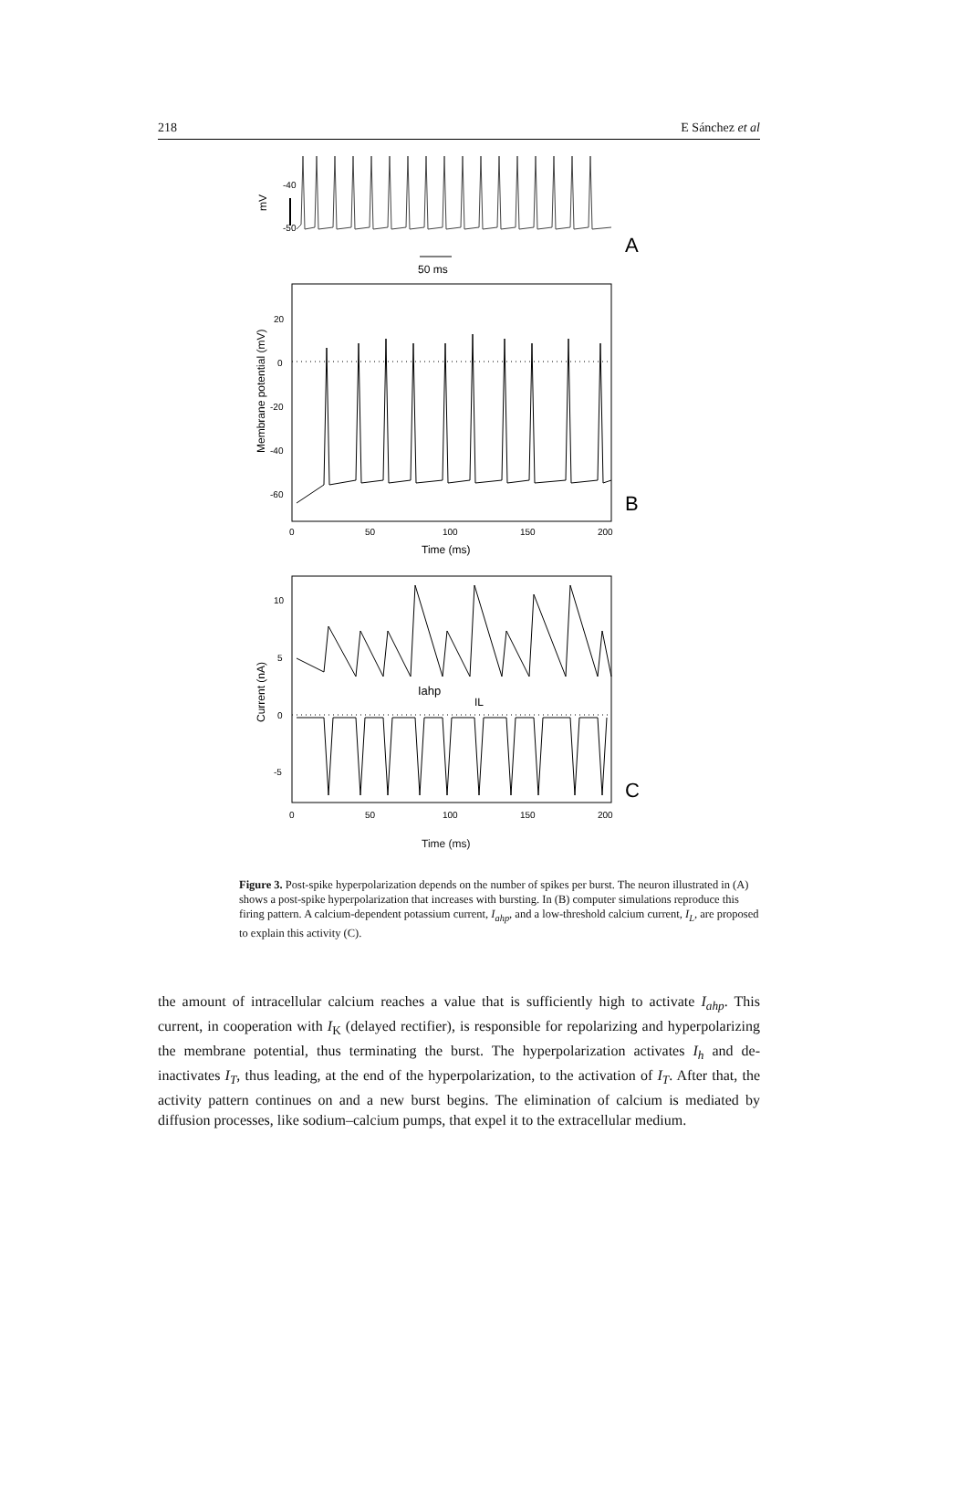218 E Sánchez et al
-40
-50
mV
A
50 ms
Membrane potential (mV)
20
0
-20
-40
-60
B
0
50
100
150
200
Time (ms)
Current (nA)
10
5
0
-5
Iahp
IL
C
0
50
100
150
200
Time (ms)
Figure 3. Post-spike hyperpolarization depends on the number of spikes per burst. The neuron illustrated in (A) shows a post-spike hyperpolarization that increases with bursting. In (B) computer simulations reproduce this firing pattern. A calcium-dependent potassium current, I<sub>ahp</sub>, and a low-threshold calcium current, I<sub>L</sub>, are proposed to explain this activity (C).
the amount of intracellular calcium reaches a value that is sufficiently high to activate I<sub>ahp</sub>. This current, in cooperation with I<sub>K</sub> (delayed rectifier), is responsible for repolarizing and hyperpolarizing the membrane potential, thus terminating the burst. The hyperpolarization activates I<sub>h</sub> and de-inactivates I<sub>T</sub>, thus leading, at the end of the hyperpolarization, to the activation of I<sub>T</sub>. After that, the activity pattern continues on and a new burst begins. The elimination of calcium is mediated by diffusion processes, like sodium–calcium pumps, that expel it to the extracellular medium.